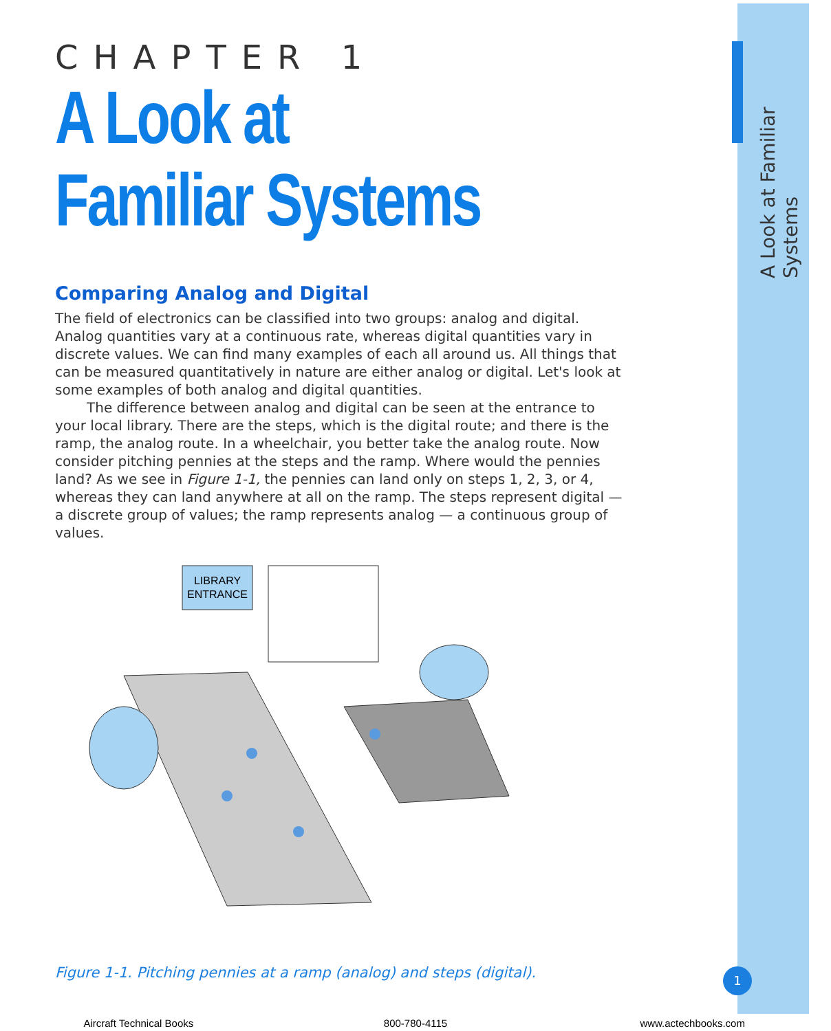A Look at Familiar Systems
CHAPTER 1
A Look at
Familiar Systems
Comparing Analog and Digital
The field of electronics can be classified into two groups: analog and digital. Analog quantities vary at a continuous rate, whereas digital quantities vary in discrete values. We can find many examples of each all around us. All things that can be measured quantitatively in nature are either analog or digital. Let's look at some examples of both analog and digital quantities.
The difference between analog and digital can be seen at the entrance to your local library. There are the steps, which is the digital route; and there is the ramp, the analog route. In a wheelchair, you better take the analog route. Now consider pitching pennies at the steps and the ramp. Where would the pennies land? As we see in Figure 1-1, the pennies can land only on steps 1, 2, 3, or 4, whereas they can land anywhere at all on the ramp. The steps represent digital — a discrete group of values; the ramp represents analog — a continuous group of values.
LIBRARY
ENTRANCE
Figure 1-1. Pitching pennies at a ramp (analog) and steps (digital).
1
Aircraft Technical Books 800-780-4115 www.actechbooks.com